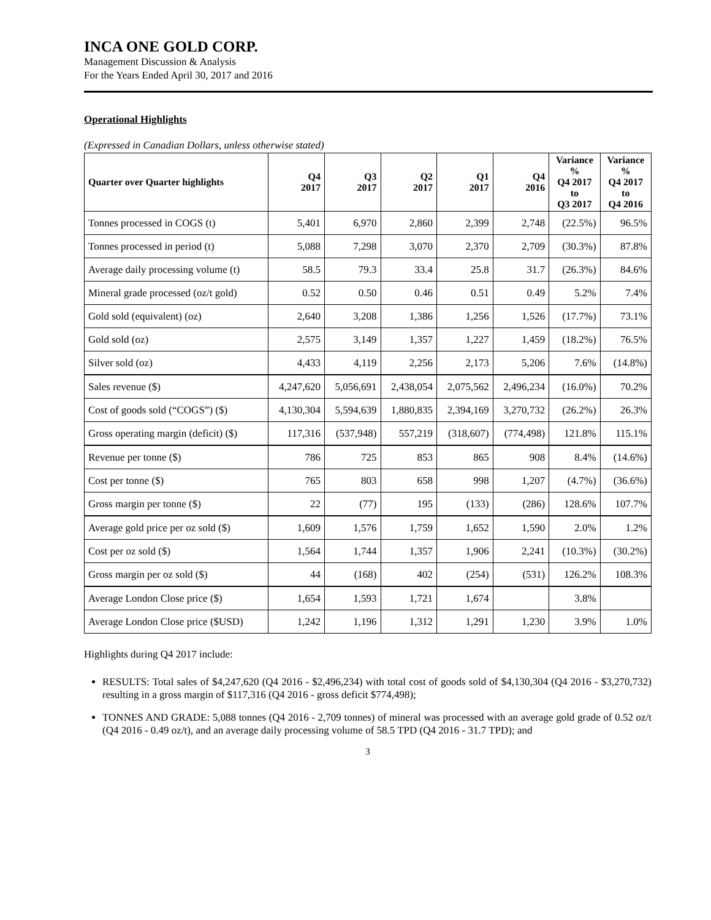INCA ONE GOLD CORP.
Management Discussion & Analysis
For the Years Ended April 30, 2017 and 2016
Operational Highlights
(Expressed in Canadian Dollars, unless otherwise stated)
| Quarter over Quarter highlights | Q4 2017 | Q3 2017 | Q2 2017 | Q1 2017 | Q4 2016 | Variance % Q4 2017 to Q3 2017 | Variance % Q4 2017 to Q4 2016 |
| --- | --- | --- | --- | --- | --- | --- | --- |
| Tonnes processed in COGS (t) | 5,401 | 6,970 | 2,860 | 2,399 | 2,748 | (22.5%) | 96.5% |
| Tonnes processed in period (t) | 5,088 | 7,298 | 3,070 | 2,370 | 2,709 | (30.3%) | 87.8% |
| Average daily processing volume (t) | 58.5 | 79.3 | 33.4 | 25.8 | 31.7 | (26.3%) | 84.6% |
| Mineral grade processed (oz/t gold) | 0.52 | 0.50 | 0.46 | 0.51 | 0.49 | 5.2% | 7.4% |
| Gold sold (equivalent) (oz) | 2,640 | 3,208 | 1,386 | 1,256 | 1,526 | (17.7%) | 73.1% |
| Gold sold (oz) | 2,575 | 3,149 | 1,357 | 1,227 | 1,459 | (18.2%) | 76.5% |
| Silver sold (oz) | 4,433 | 4,119 | 2,256 | 2,173 | 5,206 | 7.6% | (14.8%) |
| Sales revenue ($) | 4,247,620 | 5,056,691 | 2,438,054 | 2,075,562 | 2,496,234 | (16.0%) | 70.2% |
| Cost of goods sold (“COGS”) ($) | 4,130,304 | 5,594,639 | 1,880,835 | 2,394,169 | 3,270,732 | (26.2%) | 26.3% |
| Gross operating margin (deficit) ($) | 117,316 | (537,948) | 557,219 | (318,607) | (774,498) | 121.8% | 115.1% |
| Revenue per tonne ($) | 786 | 725 | 853 | 865 | 908 | 8.4% | (14.6%) |
| Cost per tonne ($) | 765 | 803 | 658 | 998 | 1,207 | (4.7%) | (36.6%) |
| Gross margin per tonne ($) | 22 | (77) | 195 | (133) | (286) | 128.6% | 107.7% |
| Average gold price per oz sold ($) | 1,609 | 1,576 | 1,759 | 1,652 | 1,590 | 2.0% | 1.2% |
| Cost per oz sold ($) | 1,564 | 1,744 | 1,357 | 1,906 | 2,241 | (10.3%) | (30.2%) |
| Gross margin per oz sold ($) | 44 | (168) | 402 | (254) | (531) | 126.2% | 108.3% |
| Average London Close price ($) | 1,654 | 1,593 | 1,721 | 1,674 | | 3.8% | |
| Average London Close price ($USD) | 1,242 | 1,196 | 1,312 | 1,291 | 1,230 | 3.9% | 1.0% |
Highlights during Q4 2017 include:
RESULTS: Total sales of $4,247,620 (Q4 2016 - $2,496,234) with total cost of goods sold of $4,130,304 (Q4 2016 - $3,270,732) resulting in a gross margin of $117,316 (Q4 2016 - gross deficit $774,498);
TONNES AND GRADE: 5,088 tonnes (Q4 2016 - 2,709 tonnes) of mineral was processed with an average gold grade of 0.52 oz/t (Q4 2016 - 0.49 oz/t), and an average daily processing volume of 58.5 TPD (Q4 2016 - 31.7 TPD); and
3